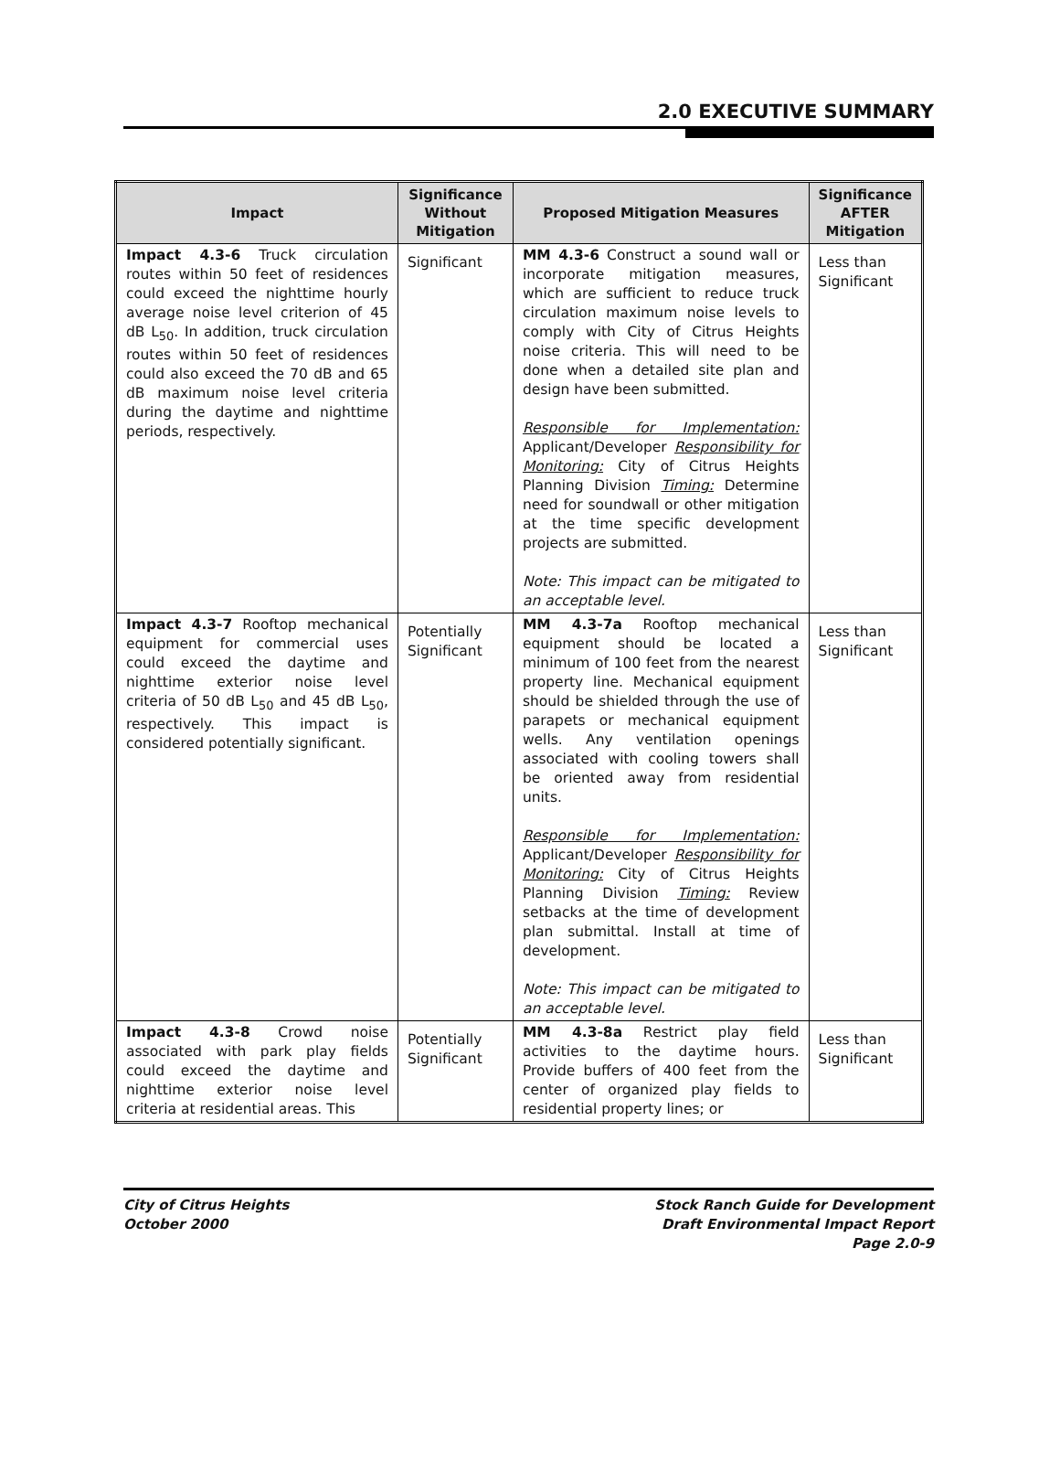2.0 EXECUTIVE SUMMARY
| Impact | Significance Without Mitigation | Proposed Mitigation Measures | Significance AFTER Mitigation |
| --- | --- | --- | --- |
| Impact 4.3-6 Truck circulation routes within 50 feet of residences could exceed the nighttime hourly average noise level criterion of 45 dB L<sub>50</sub>. In addition, truck circulation routes within 50 feet of residences could also exceed the 70 dB and 65 dB maximum noise level criteria during the daytime and nighttime periods, respectively. | Significant | MM 4.3-6 Construct a sound wall or incorporate mitigation measures, which are sufficient to reduce truck circulation maximum noise levels to comply with City of Citrus Heights noise criteria. This will need to be done when a detailed site plan and design have been submitted. Responsible for Implementation: Applicant/Developer Responsibility for Monitoring: City of Citrus Heights Planning Division Timing: Determine need for soundwall or other mitigation at the time specific development projects are submitted. Note: This impact can be mitigated to an acceptable level. | Less than Significant |
| Impact 4.3-7 Rooftop mechanical equipment for commercial uses could exceed the daytime and nighttime exterior noise level criteria of 50 dB L<sub>50</sub> and 45 dB L<sub>50</sub>, respectively. This impact is considered potentially significant. | Potentially Significant | MM 4.3-7a Rooftop mechanical equipment should be located a minimum of 100 feet from the nearest property line. Mechanical equipment should be shielded through the use of parapets or mechanical equipment wells. Any ventilation openings associated with cooling towers shall be oriented away from residential units. Responsible for Implementation: Applicant/Developer Responsibility for Monitoring: City of Citrus Heights Planning Division Timing: Review setbacks at the time of development plan submittal. Install at time of development. Note: This impact can be mitigated to an acceptable level. | Less than Significant |
| Impact 4.3-8 Crowd noise associated with park play fields could exceed the daytime and nighttime exterior noise level criteria at residential areas. This | Potentially Significant | MM 4.3-8a Restrict play field activities to the daytime hours. Provide buffers of 400 feet from the center of organized play fields to residential property lines; or | Less than Significant |
City of Citrus Heights
October 2000
Stock Ranch Guide for Development
Draft Environmental Impact Report
Page 2.0-9